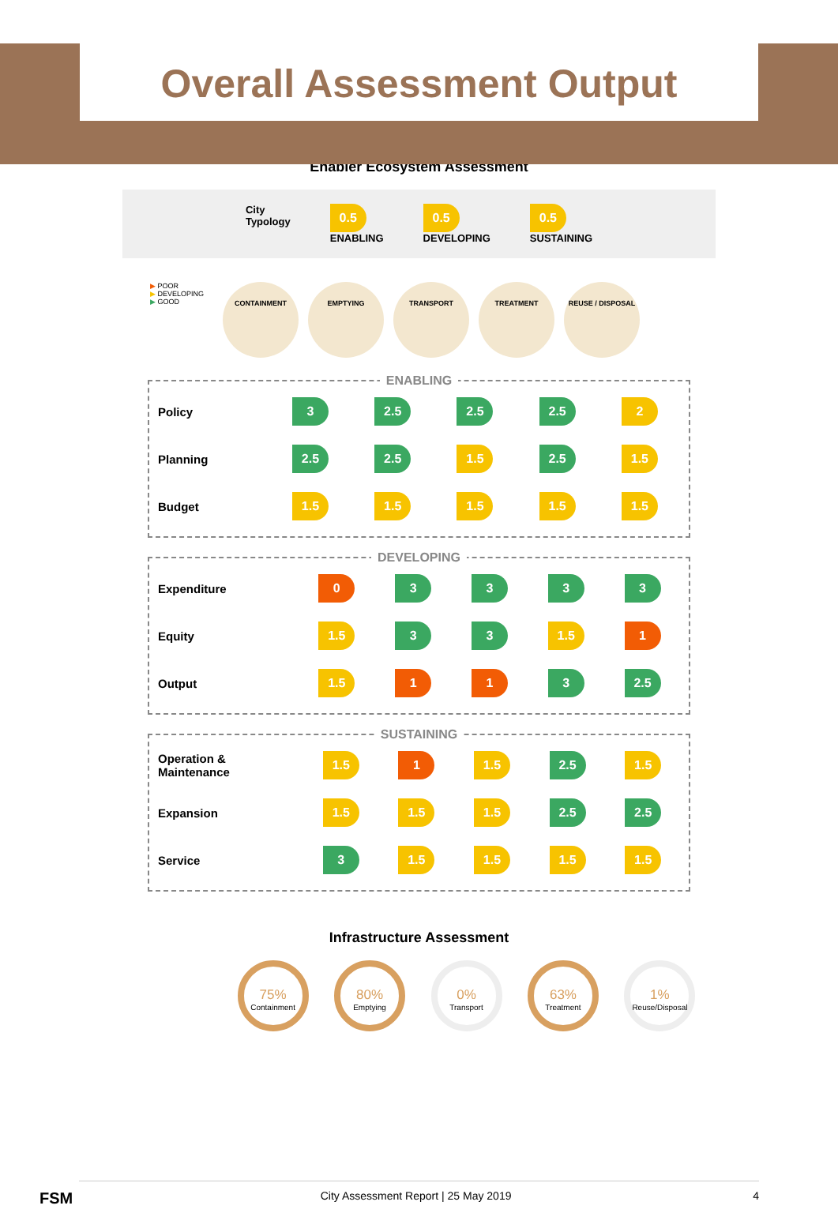Overall Assessment Output
Enabler Ecosystem Assessment
City
Typology
0.5
ENABLING
0.5
DEVELOPING
0.5
SUSTAINING
▶ POOR
▶ DEVELOPING
▶ GOOD
CONTAINMENT EMPTYING TRANSPORT TREATMENT REUSE / DISPOSAL
ENABLING
| Policy | 3 | 2.5 | 2.5 | 2.5 | 2 |
| Planning | 2.5 | 2.5 | 1.5 | 2.5 | 1.5 |
| Budget | 1.5 | 1.5 | 1.5 | 1.5 | 1.5 |
DEVELOPING
| Expenditure | 0 | 3 | 3 | 3 | 3 |
| Equity | 1.5 | 3 | 3 | 1.5 | 1 |
| Output | 1.5 | 1 | 1 | 3 | 2.5 |
SUSTAINING
| Operation & Maintenance | 1.5 | 1 | 1.5 | 2.5 | 1.5 |
| Expansion | 1.5 | 1.5 | 1.5 | 2.5 | 2.5 |
| Service | 3 | 1.5 | 1.5 | 1.5 | 1.5 |
Infrastructure Assessment
75% Containment 80% Emptying 0% Transport 63% Treatment 1% Reuse/Disposal
FSM City Assessment Report | 25 May 2019 4